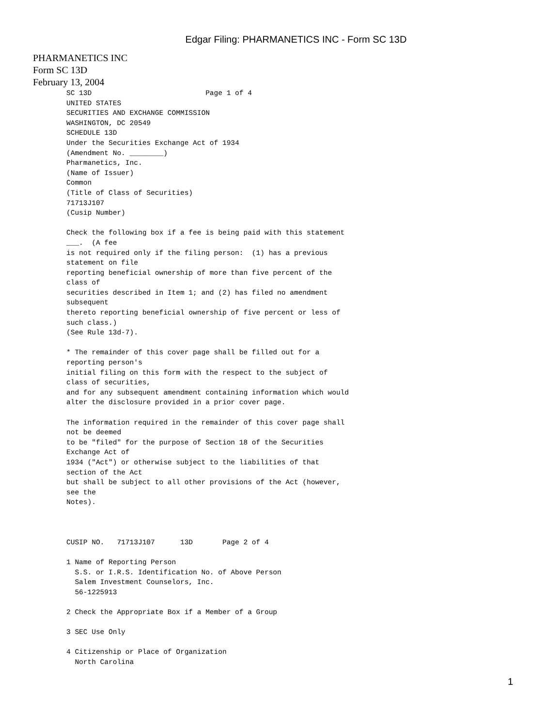Edgar Filing: PHARMANETICS INC - Form SC 13D
PHARMANETICS INC
Form SC 13D
February 13, 2004
SC 13D                           Page 1 of 4
UNITED STATES
SECURITIES AND EXCHANGE COMMISSION
WASHINGTON, DC 20549
SCHEDULE 13D
Under the Securities Exchange Act of 1934
(Amendment No. ________)
Pharmanetics, Inc.
(Name of Issuer)
Common
(Title of Class of Securities)
71713J107
(Cusip Number)

Check the following box if a fee is being paid with this statement
___.  (A fee
is not required only if the filing person:  (1) has a previous
statement on file
reporting beneficial ownership of more than five percent of the
class of
securities described in Item 1; and (2) has filed no amendment
subsequent
thereto reporting beneficial ownership of five percent or less of
such class.)
(See Rule 13d-7).

* The remainder of this cover page shall be filled out for a
reporting person's
initial filing on this form with the respect to the subject of
class of securities,
and for any subsequent amendment containing information which would
alter the disclosure provided in a prior cover page.

The information required in the remainder of this cover page shall
not be deemed
to be "filed" for the purpose of Section 18 of the Securities
Exchange Act of
1934 ("Act") or otherwise subject to the liabilities of that
section of the Act
but shall be subject to all other provisions of the Act (however,
see the
Notes).



CUSIP NO.   71713J107      13D       Page 2 of 4

1 Name of Reporting Person
  S.S. or I.R.S. Identification No. of Above Person
  Salem Investment Counselors, Inc.
  56-1225913

2 Check the Appropriate Box if a Member of a Group

3 SEC Use Only

4 Citizenship or Place of Organization
  North Carolina
1